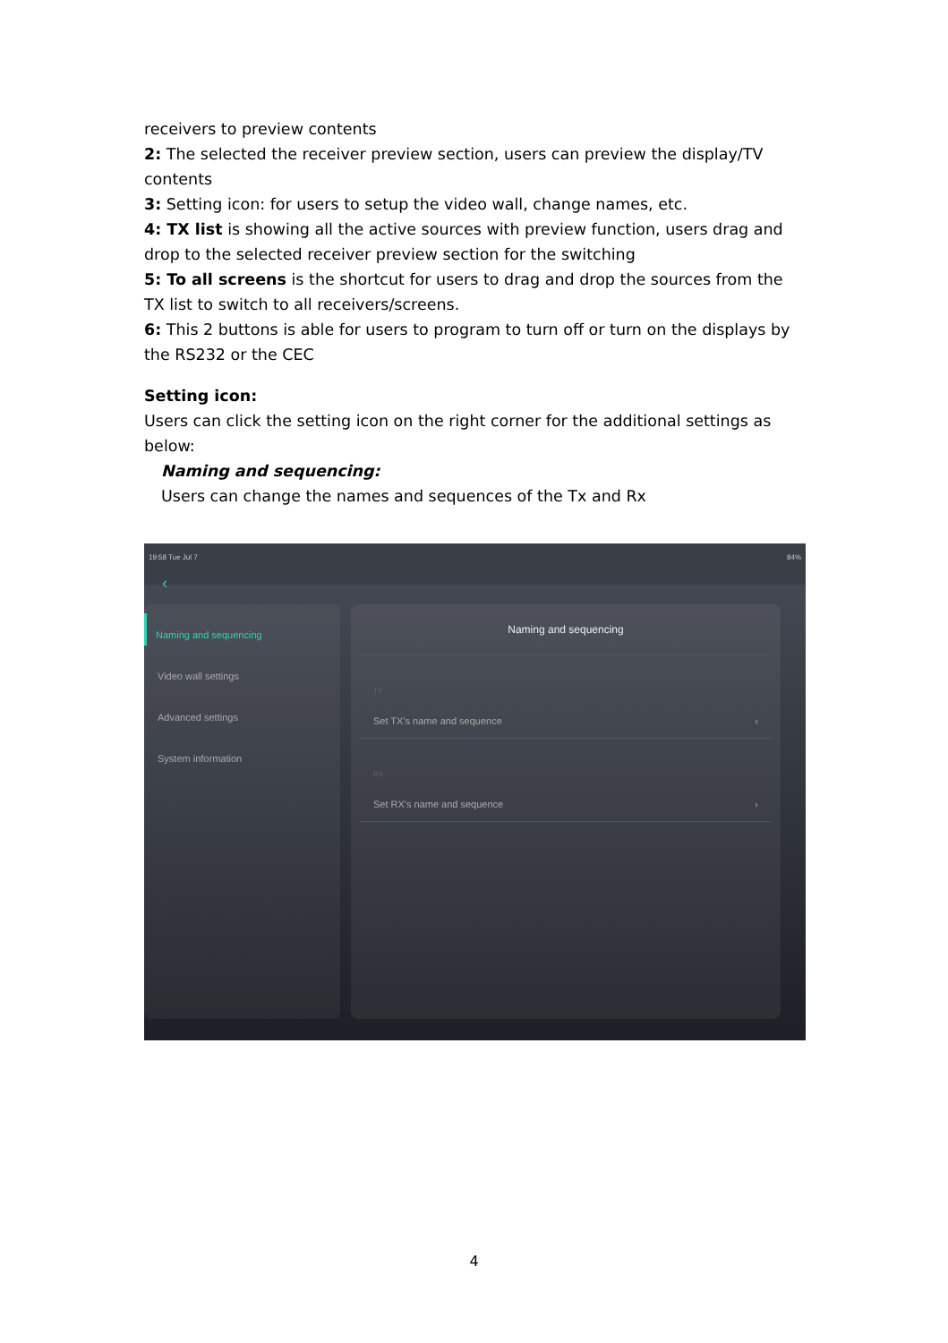receivers to preview contents
2: The selected the receiver preview section, users can preview the display/TV contents
3: Setting icon: for users to setup the video wall, change names, etc.
4: TX list is showing all the active sources with preview function, users drag and drop to the selected receiver preview section for the switching
5: To all screens is the shortcut for users to drag and drop the sources from the TX list to switch to all receivers/screens.
6: This 2 buttons is able for users to program to turn off or turn on the displays by the RS232 or the CEC
Setting icon:
Users can click the setting icon on the right corner for the additional settings as below:
Naming and sequencing:
Users can change the names and sequences of the Tx and Rx
19:58 Tue Jul 7 84%
‹
Naming and sequencing
Video wall settings
Advanced settings
System information
Naming and sequencing
TX
Set TX's name and sequence ›
RX
Set RX's name and sequence ›
4